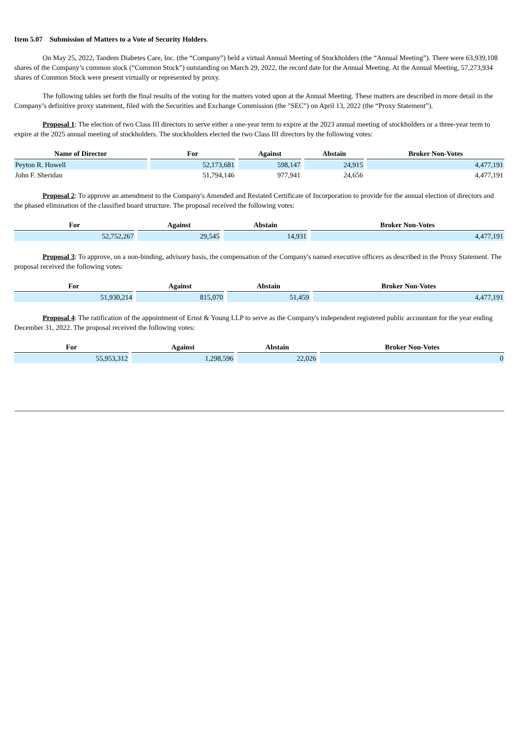Item 5.07 Submission of Matters to a Vote of Security Holders.
On May 25, 2022, Tandem Diabetes Care, Inc. (the “Company”) held a virtual Annual Meeting of Stockholders (the “Annual Meeting”). There were 63,939,108 shares of the Company’s common stock (“Common Stock”) outstanding on March 29, 2022, the record date for the Annual Meeting. At the Annual Meeting, 57,273,934 shares of Common Stock were present virtually or represented by proxy.
The following tables set forth the final results of the voting for the matters voted upon at the Annual Meeting. These matters are described in more detail in the Company’s definitive proxy statement, filed with the Securities and Exchange Commission (the "SEC") on April 13, 2022 (the “Proxy Statement”).
Proposal 1: The election of two Class III directors to serve either a one-year term to expire at the 2023 annual meeting of stockholders or a three-year term to expire at the 2025 annual meeting of stockholders. The stockholders elected the two Class III directors by the following votes:
| Name of Director | For | Against | Abstain | Broker Non-Votes |
| --- | --- | --- | --- | --- |
| Peyton R. Howell | 52,173,681 | 598,147 | 24,915 | 4,477,191 |
| John F. Sheridan | 51,794,146 | 977,941 | 24,656 | 4,477,191 |
Proposal 2: To approve an amendment to the Company's Amended and Restated Certificate of Incorporation to provide for the annual election of directors and the phased elimination of the classified board structure. The proposal received the following votes:
| For | Against | Abstain | Broker Non-Votes |
| --- | --- | --- | --- |
| 52,752,267 | 29,545 | 14,931 | 4,477,191 |
Proposal 3: To approve, on a non-binding, advisory basis, the compensation of the Company's named executive officers as described in the Proxy Statement. The proposal received the following votes:
| For | Against | Abstain | Broker Non-Votes |
| --- | --- | --- | --- |
| 51,930,214 | 815,070 | 51,459 | 4,477,191 |
Proposal 4: The ratification of the appointment of Ernst & Young LLP to serve as the Company's independent registered public accountant for the year ending December 31, 2022. The proposal received the following votes:
| For | Against | Abstain | Broker Non-Votes |
| --- | --- | --- | --- |
| 55,953,312 | 1,298,596 | 22,026 | 0 |